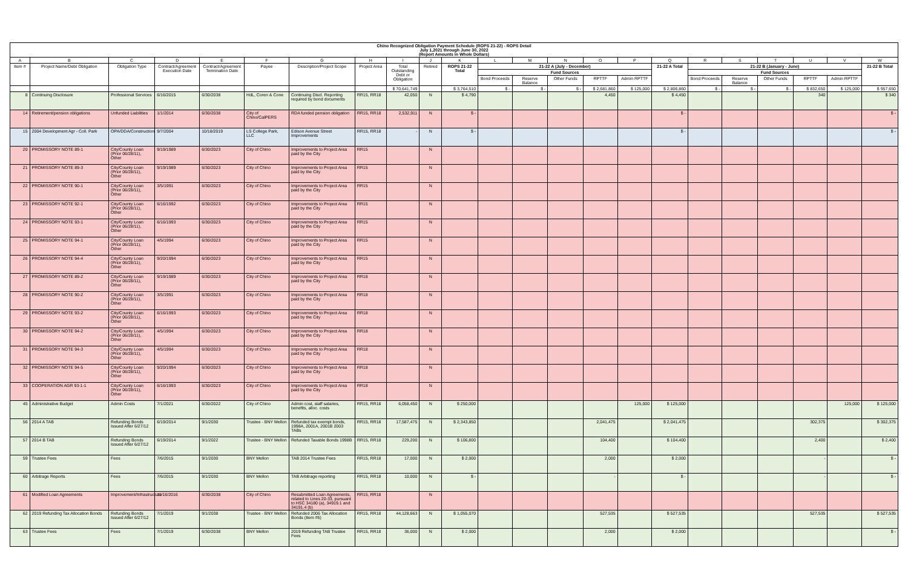Chino Recognized Obligation Payment Schedule (ROPS 21-22) - ROPS Detail
July 1,2021 through June 30, 2022
(Report Amounts in Whole Dollars)
| A | B | C | D | E | F | G | H | I | J | K | L | M | N | O | P | Q | R | S | T | U | V | W |
| --- | --- | --- | --- | --- | --- | --- | --- | --- | --- | --- | --- | --- | --- | --- | --- | --- | --- | --- | --- | --- | --- | --- |
| Item # | Project Name/Debt Obligation | Obligation Type | Contract/Agreement Execution Date | Contract/Agreement Termination Date | Payee | Description/Project Scope | Project Area | Total Outstanding Debt or Obligation | Retired | ROPS 21-22 Total | 21-22 A (July - December) | | | | | 21-22 A Total | 21-22 B (January - June) | | | | | 21-22 B Total |
| | | | | | | | | | | | Fund Sources | | | | | | Fund Sources | | | | | |
| | | | | | | | | | | | Bond Proceeds | Reserve Balance | Other Funds | RPTTF | Admin RPTTF | | Bond Proceeds | Reserve Balance | Other Funds | RPTTF | Admin RPTTF | |
| | | | | | | | | $ 70,641,749 | | $ 3,764,510 | $ - | $ - | $ - | $ 2,681,860 | $ 125,000 | $ 2,806,860 | $ - | $ - | $ - | $ 832,650 | $ 125,000 | $ 957,650 |
| 8 | Continuing Disclosure | Professional Services | 6/16/2015 | 6/30/2038 | HdL, Coren & Cone | Continuing Discl. Reporting required by bond documents | RR15, RR18 | 42,050 | N | $ 4,790 | | | | 4,450 | | $ 4,450 | | | | 340 | | $ 340 |
| 14 | Retirement/pension obligations | Unfunded Liabilities | 1/1/2014 | 6/30/2038 | City of Chino/CalPERS | RDA funded pension obligation | RR15, RR18 | 2,532,911 | N | $ - | | | | | | $ - | | | | | | $ - |
| 15 | 2004 Development Agr - Coll. Park | OPA/DDA/Construction | 9/7/2004 | 10/18/2019 | LS College Park, LLC | Edison Avenue Street Improvements | RR15, RR18 | - | N | $ - | | | | | | $ - | | | | | | $ - |
| 20 | PROMISSORY NOTE 89-1 | City/County Loan (Prior 06/28/11), Other | 9/19/1989 | 6/30/2023 | City of Chino | Improvements to Project Area paid by the City | RR15 | | N | | | | | | | | | | | | | |
| 21 | PROMISSORY NOTE 89-3 | City/County Loan (Prior 06/28/11), Other | 9/19/1989 | 6/30/2023 | City of Chino | Improvements to Project Area paid by the City | RR15 | | N | | | | | | | | | | | | | |
| 22 | PROMISSORY NOTE 90-1 | City/County Loan (Prior 06/28/11), Other | 3/5/1991 | 6/30/2023 | City of Chino | Improvements to Project Area paid by the City | RR15 | | N | | | | | | | | | | | | | |
| 23 | PROMISSORY NOTE 92-1 | City/County Loan (Prior 06/28/11), Other | 6/16/1992 | 6/30/2023 | City of Chino | Improvements to Project Area paid by the City | RR15 | | N | | | | | | | | | | | | | |
| 24 | PROMISSORY NOTE 93-1 | City/County Loan (Prior 06/28/11), Other | 6/16/1993 | 6/30/2023 | City of Chino | Improvements to Project Area paid by the City | RR15 | | N | | | | | | | | | | | | | |
| 25 | PROMISSORY NOTE 94-1 | City/County Loan (Prior 06/28/11), Other | 4/5/1994 | 6/30/2023 | City of Chino | Improvements to Project Area paid by the City | RR15 | | N | | | | | | | | | | | | | |
| 26 | PROMISSORY NOTE 94-4 | City/County Loan (Prior 06/28/11), Other | 9/20/1994 | 6/30/2023 | City of Chino | Improvements to Project Area paid by the City | RR15 | | N | | | | | | | | | | | | | |
| 27 | PROMISSORY NOTE 89-2 | City/County Loan (Prior 06/28/11), Other | 9/19/1989 | 6/30/2023 | City of Chino | Improvements to Project Area paid by the City | RR18 | | N | | | | | | | | | | | | | |
| 28 | PROMISSORY NOTE 90-2 | City/County Loan (Prior 06/28/11), Other | 3/5/1991 | 6/30/2023 | City of Chino | Improvements to Project Area paid by the City | RR18 | | N | | | | | | | | | | | | | |
| 29 | PROMISSORY NOTE 93-2 | City/County Loan (Prior 06/28/11), Other | 6/16/1993 | 6/30/2023 | City of Chino | Improvements to Project Area paid by the City | RR18 | | N | | | | | | | | | | | | | |
| 30 | PROMISSORY NOTE 94-2 | City/County Loan (Prior 06/28/11), Other | 4/5/1994 | 6/30/2023 | City of Chino | Improvements to Project Area paid by the City | RR18 | | N | | | | | | | | | | | | | |
| 31 | PROMISSORY NOTE 94-3 | City/County Loan (Prior 06/28/11), Other | 4/5/1994 | 6/30/2023 | City of Chino | Improvements to Project Area paid by the City | RR18 | | N | | | | | | | | | | | | | |
| 32 | PROMISSORY NOTE 94-5 | City/County Loan (Prior 06/28/11), Other | 9/20/1994 | 6/30/2023 | City of Chino | Improvements to Project Area paid by the City | RR18 | | N | | | | | | | | | | | | | |
| 33 | COOPERATION AGR 93-1-1 | City/County Loan (Prior 06/28/11), Other | 6/16/1993 | 6/30/2023 | City of Chino | Improvements to Project Area paid by the City | RR18 | | N | | | | | | | | | | | | | |
| 45 | Administrative Budget | Admin Costs | 7/1/2021 | 6/30/2022 | City of Chino | Admin cost, staff salaries, benefits, alloc. costs | RR15, RR18 | 6,058,450 | N | $ 250,000 | | | | | 125,000 | $ 125,000 | | | | | 125,000 | $ 125,000 |
| 56 | 2014 A TAB | Refunding Bonds Issued After 6/27/12 | 6/19/2014 | 9/1/2030 | Trustee - BNY Mellon | Refunded tax exempt bonds, 1998A, 2001A, 2001B 2003 TABs | RR15, RR18 | 17,587,475 | N | $ 2,343,850 | | | | 2,041,475 | | $ 2,041,475 | | | | 302,375 | | $ 302,375 |
| 57 | 2014 B TAB | Refunding Bonds Issued After 6/27/12 | 6/19/2014 | 9/1/2022 | Trustee - BNY Mellon | Refunded Taxable Bonds 1998B | RR15, RR18 | 229,200 | N | $ 106,800 | | | | 104,400 | | $ 104,400 | | | | 2,400 | | $ 2,400 |
| 59 | Trustee Fees | Fees | 7/6/2015 | 9/1/2030 | BNY Mellon | TAB 2014 Trustee Fees | RR15, RR18 | 17,000 | N | $ 2,000 | | | | 2,000 | | $ 2,000 | | | | - | | $ - |
| 60 | Arbitrage Reports | Fees | 7/6/2015 | 9/1/2030 | BNY Mellon | TAB Arbitrage reporting | RR15, RR18 | 10,000 | N | $ - | | | | - | | $ - | | | | - | | $ - |
| 61 | Modified Loan Agreements | Improvement/Infrastructure | 11/16/2016 | 6/30/2038 | City of Chino | Resubmitted Loan Agreements, related to Lines 20-33, pursuant to HSC 34180 (a), 34919.1 and 34191.4 (b) | RR15, RR18 | | N | | | | | | | | | | | | | |
| 62 | 2019 Refunding Tax Allocation Bonds | Refunding Bonds Issued After 6/27/12 | 7/1/2019 | 9/1/2038 | Trustee - BNY Mellon | Refunded 2006 Tax Allocation Bonds (Item #5) | RR15, RR18 | 44,128,663 | N | $ 1,055,070 | | | | 527,535 | | $ 527,535 | | | | 527,535 | | $ 527,535 |
| 63 | Trustee Fees | Fees | 7/1/2019 | 6/30/2038 | BNY Mellon | 2019 Refunding TAB Trustee Fees | RR15, RR18 | 36,000 | N | $ 2,000 | | | | 2,000 | | $ 2,000 | | | | | | $ - |